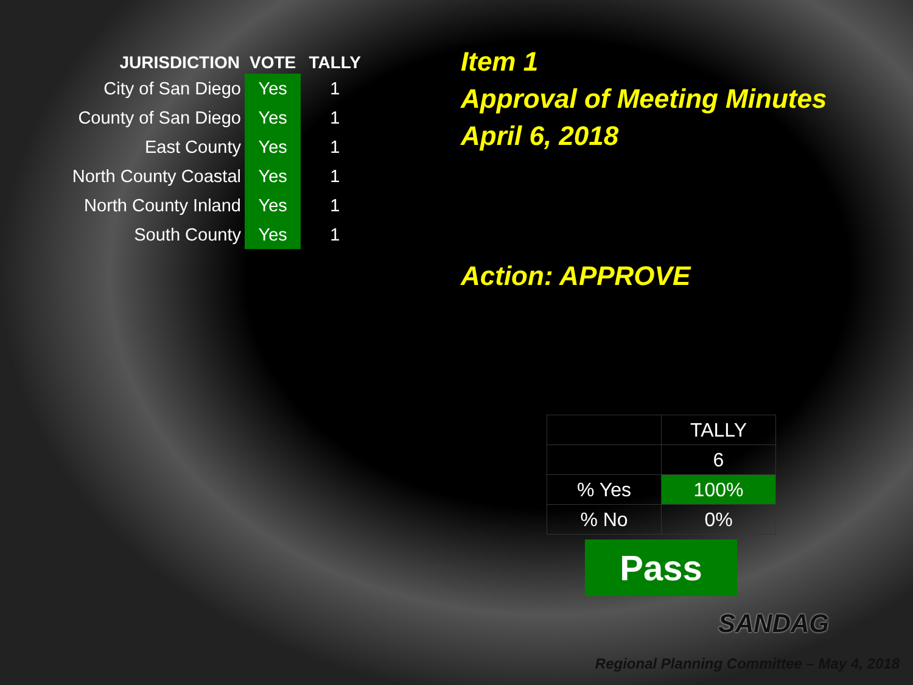| JURISDICTION | VOTE | TALLY |
| --- | --- | --- |
| City of San Diego | Yes | 1 |
| County of San Diego | Yes | 1 |
| East County | Yes | 1 |
| North County Coastal | Yes | 1 |
| North County Inland | Yes | 1 |
| South County | Yes | 1 |
Item 1
Approval of Meeting Minutes
April 6, 2018
Action: APPROVE
| | TALLY |
| | 6 |
| % Yes | 100% |
| % No | 0% |
Pass
SANDAG
Regional Planning Committee – May 4, 2018